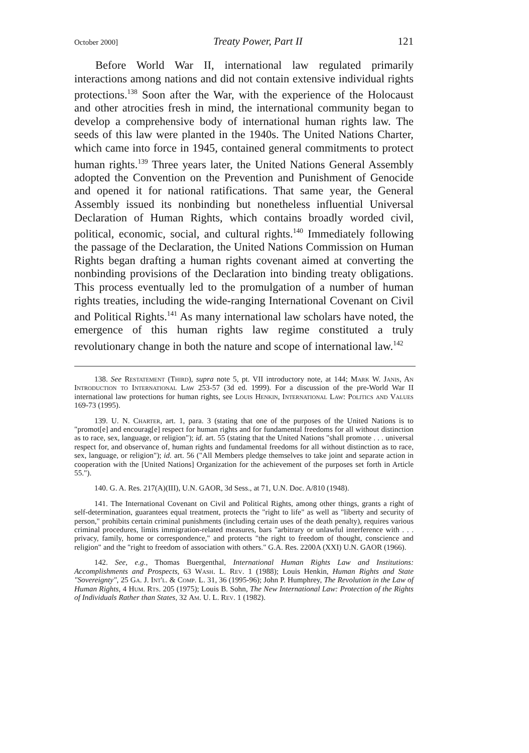October 2000] Treaty Power, Part II 121
Before World War II, international law regulated primarily interactions among nations and did not contain extensive individual rights protections.<sup>138</sup> Soon after the War, with the experience of the Holocaust and other atrocities fresh in mind, the international community began to develop a comprehensive body of international human rights law. The seeds of this law were planted in the 1940s. The United Nations Charter, which came into force in 1945, contained general commitments to protect human rights.<sup>139</sup> Three years later, the United Nations General Assembly adopted the Convention on the Prevention and Punishment of Genocide and opened it for national ratifications. That same year, the General Assembly issued its nonbinding but nonetheless influential Universal Declaration of Human Rights, which contains broadly worded civil, political, economic, social, and cultural rights.<sup>140</sup> Immediately following the passage of the Declaration, the United Nations Commission on Human Rights began drafting a human rights covenant aimed at converting the nonbinding provisions of the Declaration into binding treaty obligations. This process eventually led to the promulgation of a number of human rights treaties, including the wide-ranging International Covenant on Civil and Political Rights.<sup>141</sup> As many international law scholars have noted, the emergence of this human rights law regime constituted a truly revolutionary change in both the nature and scope of international law.<sup>142</sup>
138. See Restatement (Third), supra note 5, pt. VII introductory note, at 144; Mark W. Janis, An Introduction to International Law 253-57 (3d ed. 1999). For a discussion of the pre-World War II international law protections for human rights, see Louis Henkin, International Law: Politics and Values 169-73 (1995).
139. U. N. Charter, art. 1, para. 3 (stating that one of the purposes of the United Nations is to "promot[e] and encourag[e] respect for human rights and for fundamental freedoms for all without distinction as to race, sex, language, or religion"); id. art. 55 (stating that the United Nations "shall promote . . . universal respect for, and observance of, human rights and fundamental freedoms for all without distinction as to race, sex, language, or religion"); id. art. 56 ("All Members pledge themselves to take joint and separate action in cooperation with the [United Nations] Organization for the achievement of the purposes set forth in Article 55.").
140. G. A. Res. 217(A)(III), U.N. GAOR, 3d Sess., at 71, U.N. Doc. A/810 (1948).
141. The International Covenant on Civil and Political Rights, among other things, grants a right of self-determination, guarantees equal treatment, protects the "right to life" as well as "liberty and security of person," prohibits certain criminal punishments (including certain uses of the death penalty), requires various criminal procedures, limits immigration-related measures, bars "arbitrary or unlawful interference with . . . privacy, family, home or correspondence," and protects "the right to freedom of thought, conscience and religion" and the "right to freedom of association with others." G.A. Res. 2200A (XXI) U.N. GAOR (1966).
142. See, e.g., Thomas Buergenthal, International Human Rights Law and Institutions: Accomplishments and Prospects, 63 Wash. L. Rev. 1 (1988); Louis Henkin, Human Rights and State "Sovereignty", 25 Ga. J. Int'l. & Comp. L. 31, 36 (1995-96); John P. Humphrey, The Revolution in the Law of Human Rights, 4 Hum. Rts. 205 (1975); Louis B. Sohn, The New International Law: Protection of the Rights of Individuals Rather than States, 32 Am. U. L. Rev. 1 (1982).